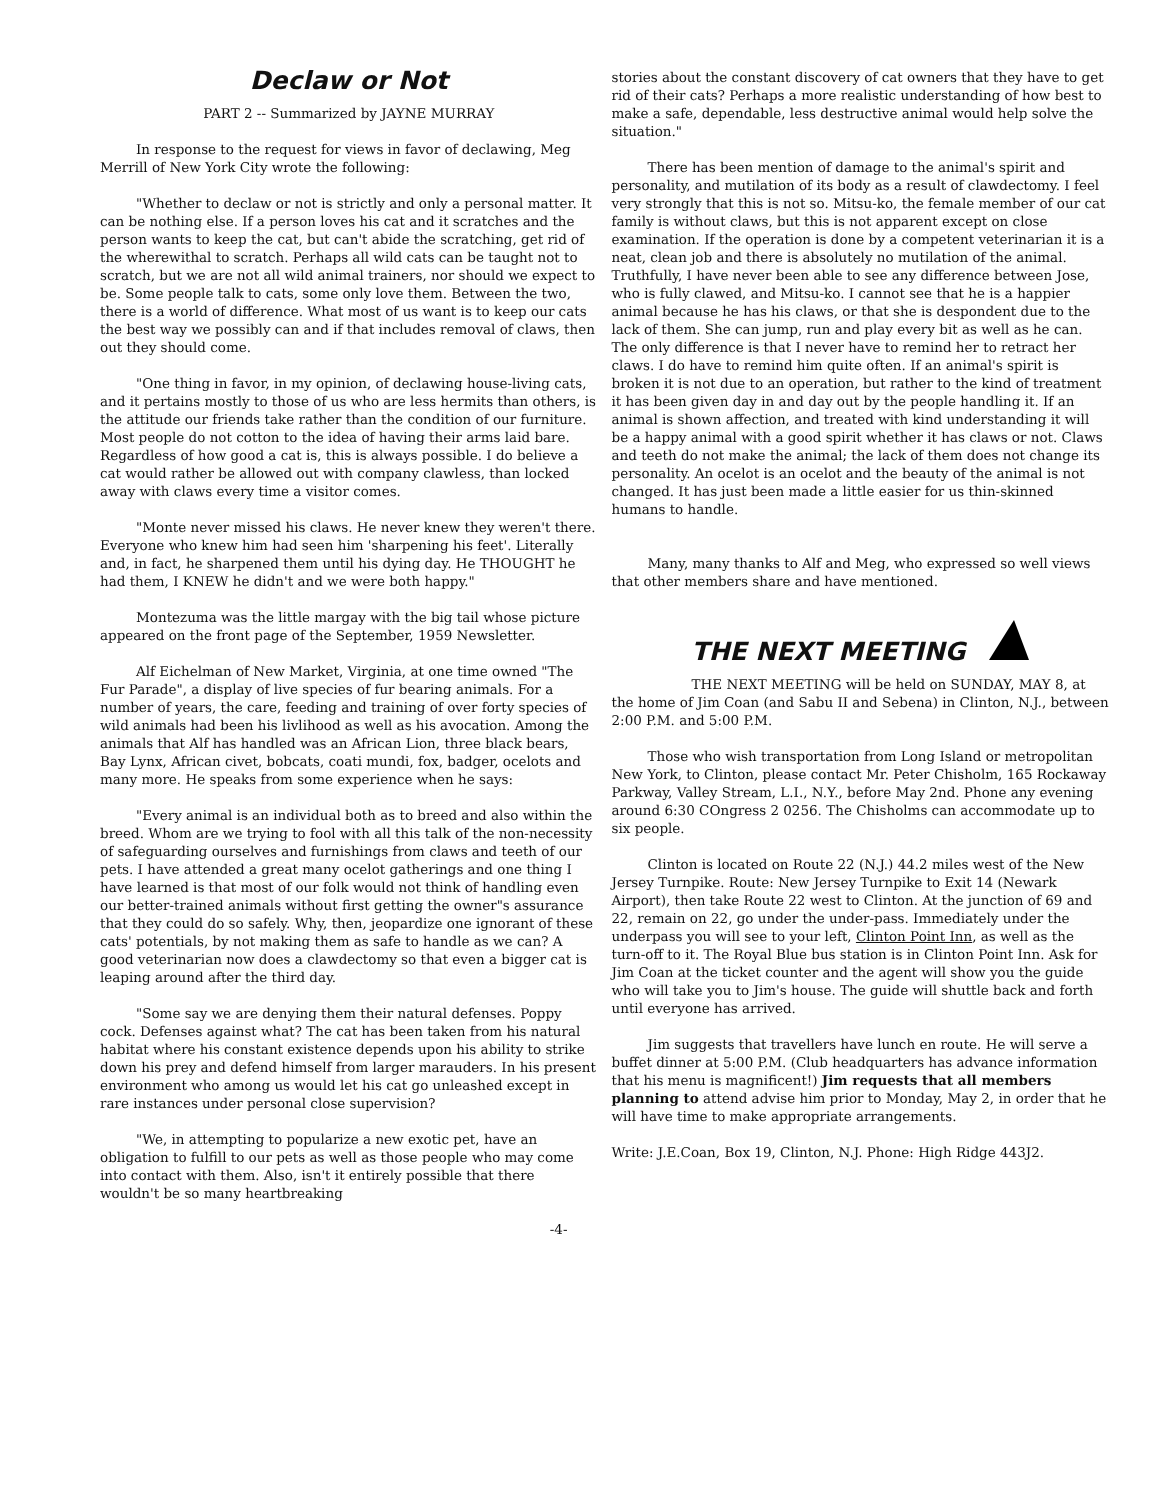Declaw or Not
PART 2 -- Summarized by JAYNE MURRAY
In response to the request for views in favor of declawing, Meg Merrill of New York City wrote the following:
"Whether to declaw or not is strictly and only a personal matter. It can be nothing else. If a person loves his cat and it scratches and the person wants to keep the cat, but can't abide the scratching, get rid of the wherewithal to scratch. Perhaps all wild cats can be taught not to scratch, but we are not all wild animal trainers, nor should we expect to be. Some people talk to cats, some only love them. Between the two, there is a world of difference. What most of us want is to keep our cats the best way we possibly can and if that includes removal of claws, then out they should come.
"One thing in favor, in my opinion, of declawing house-living cats, and it pertains mostly to those of us who are less hermits than others, is the attitude our friends take rather than the condition of our furniture. Most people do not cotton to the idea of having their arms laid bare. Regardless of how good a cat is, this is always possible. I do believe a cat would rather be allowed out with company clawless, than locked away with claws every time a visitor comes.
"Monte never missed his claws. He never knew they weren't there. Everyone who knew him had seen him 'sharpening his feet'. Literally and, in fact, he sharpened them until his dying day. He THOUGHT he had them, I KNEW he didn't and we were both happy."
Montezuma was the little margay with the big tail whose picture appeared on the front page of the September, 1959 Newsletter.
Alf Eichelman of New Market, Virginia, at one time owned "The Fur Parade", a display of live species of fur bearing animals. For a number of years, the care, feeding and training of over forty species of wild animals had been his livlihood as well as his avocation. Among the animals that Alf has handled was an African Lion, three black bears, Bay Lynx, African civet, bobcats, coati mundi, fox, badger, ocelots and many more. He speaks from some experience when he says:
"Every animal is an individual both as to breed and also within the breed. Whom are we trying to fool with all this talk of the non-necessity of safeguarding ourselves and furnishings from claws and teeth of our pets. I have attended a great many ocelot gatherings and one thing I have learned is that most of our folk would not think of handling even our better-trained animals without first getting the owner"s assurance that they could do so safely. Why, then, jeopardize one ignorant of these cats' potentials, by not making them as safe to handle as we can? A good veterinarian now does a clawdectomy so that even a bigger cat is leaping around after the third day.
"Some say we are denying them their natural defenses. Poppy cock. Defenses against what? The cat has been taken from his natural habitat where his constant existence depends upon his ability to strike down his prey and defend himself from larger marauders. In his present environment who among us would let his cat go unleashed except in rare instances under personal close supervision?
"We, in attempting to popularize a new exotic pet, have an obligation to fulfill to our pets as well as those people who may come into contact with them. Also, isn't it entirely possible that there wouldn't be so many heartbreaking
-4-
stories about the constant discovery of cat owners that they have to get rid of their cats? Perhaps a more realistic understanding of how best to make a safe, dependable, less destructive animal would help solve the situation."
There has been mention of damage to the animal's spirit and personality, and mutilation of its body as a result of clawdectomy. I feel very strongly that this is not so. Mitsu-ko, the female member of our cat family is without claws, but this is not apparent except on close examination. If the operation is done by a competent veterinarian it is a neat, clean job and there is absolutely no mutilation of the animal. Truthfully, I have never been able to see any difference between Jose, who is fully clawed, and Mitsu-ko. I cannot see that he is a happier animal because he has his claws, or that she is despondent due to the lack of them. She can jump, run and play every bit as well as he can. The only difference is that I never have to remind her to retract her claws. I do have to remind him quite often. If an animal's spirit is broken it is not due to an operation, but rather to the kind of treatment it has been given day in and day out by the people handling it. If an animal is shown affection, and treated with kind understanding it will be a happy animal with a good spirit whether it has claws or not. Claws and teeth do not make the animal; the lack of them does not change its personality. An ocelot is an ocelot and the beauty of the animal is not changed. It has just been made a little easier for us thin-skinned humans to handle.
Many, many thanks to Alf and Meg, who expressed so well views that other members share and have mentioned.
THE NEXT MEETING
THE NEXT MEETING will be held on SUNDAY, MAY 8, at the home of Jim Coan (and Sabu II and Sebena) in Clinton, N.J., between 2:00 P.M. and 5:00 P.M.
Those who wish transportation from Long Island or metropolitan New York, to Clinton, please contact Mr. Peter Chisholm, 165 Rockaway Parkway, Valley Stream, L.I., N.Y., before May 2nd. Phone any evening around 6:30 COngress 2 0256. The Chisholms can accommodate up to six people.
Clinton is located on Route 22 (N.J.) 44.2 miles west of the New Jersey Turnpike. Route: New Jersey Turnpike to Exit 14 (Newark Airport), then take Route 22 west to Clinton. At the junction of 69 and 22, remain on 22, go under the under-pass. Immediately under the underpass you will see to your left, Clinton Point Inn, as well as the turn-off to it. The Royal Blue bus station is in Clinton Point Inn. Ask for Jim Coan at the ticket counter and the agent will show you the guide who will take you to Jim's house. The guide will shuttle back and forth until everyone has arrived.
Jim suggests that travellers have lunch en route. He will serve a buffet dinner at 5:00 P.M. (Club headquarters has advance information that his menu is magnificent!) Jim requests that all members planning to attend advise him prior to Monday, May 2, in order that he will have time to make appropriate arrangements.
Write: J.E.Coan, Box 19, Clinton, N.J. Phone: High Ridge 443J2.